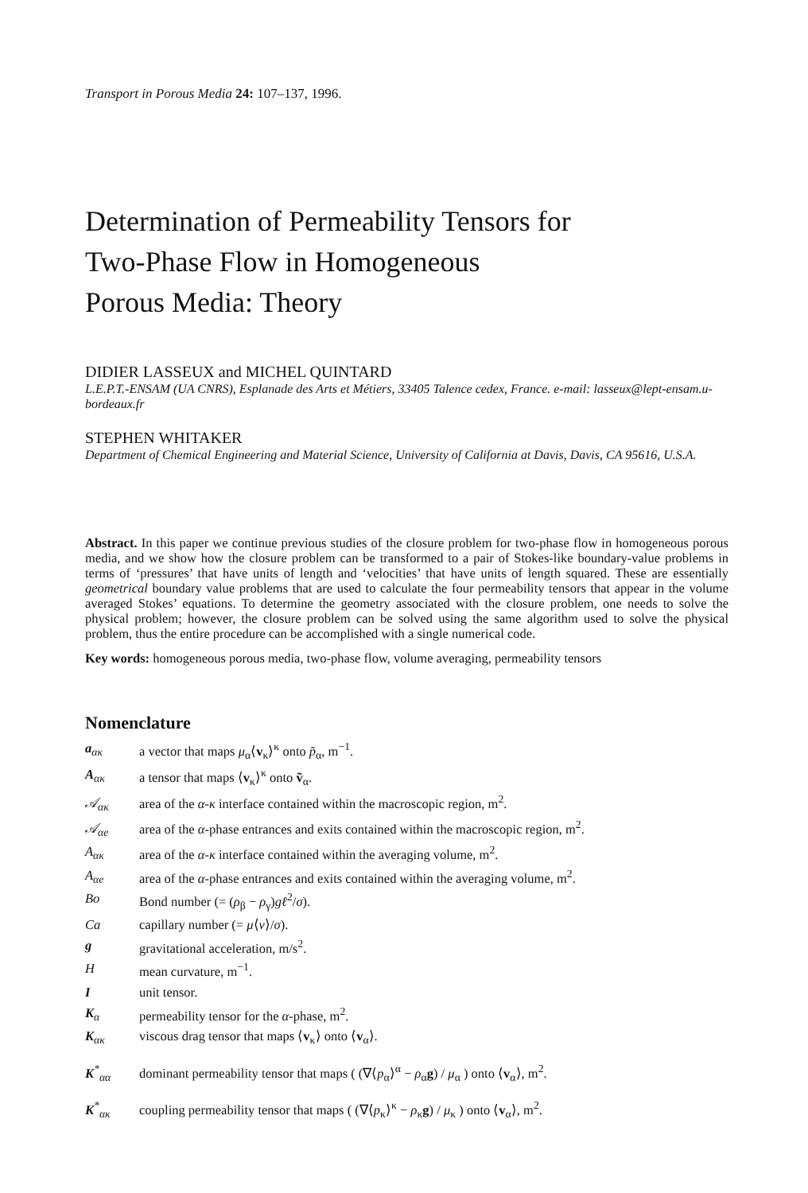Transport in Porous Media 24: 107–137, 1996.
Determination of Permeability Tensors for
Two-Phase Flow in Homogeneous
Porous Media: Theory
DIDIER LASSEUX and MICHEL QUINTARD
L.E.P.T.-ENSAM (UA CNRS), Esplanade des Arts et Métiers, 33405 Talence cedex, France. e-mail: lasseux@lept-ensam.u-bordeaux.fr
STEPHEN WHITAKER
Department of Chemical Engineering and Material Science, University of California at Davis, Davis, CA 95616, U.S.A.
Abstract. In this paper we continue previous studies of the closure problem for two-phase flow in homogeneous porous media, and we show how the closure problem can be transformed to a pair of Stokes-like boundary-value problems in terms of ‘pressures’ that have units of length and ‘velocities’ that have units of length squared. These are essentially geometrical boundary value problems that are used to calculate the four permeability tensors that appear in the volume averaged Stokes’ equations. To determine the geometry associated with the closure problem, one needs to solve the physical problem; however, the closure problem can be solved using the same algorithm used to solve the physical problem, thus the entire procedure can be accomplished with a single numerical code.
Key words: homogeneous porous media, two-phase flow, volume averaging, permeability tensors
Nomenclature
| a<sub>ακ</sub> | a vector that maps μ<sub>α</sub>⟨ v<sub>κ</sub>⟩<sup>κ</sup> onto p̃<sub>α</sub>, m<sup>−1</sup>. |
| A<sub>ακ</sub> | a tensor that maps ⟨ v<sub>κ</sub>⟩<sup>κ</sup> onto ṽ<sub>α</sub>. |
| 𝒜<sub>ακ</sub> | area of the α - κ interface contained within the macroscopic region, m<sup>2</sup>. |
| 𝒜<sub>αe</sub> | area of the α -phase entrances and exits contained within the macroscopic region, m<sup>2</sup>. |
| A<sub>ακ</sub> | area of the α - κ interface contained within the averaging volume, m<sup>2</sup>. |
| A<sub>αe</sub> | area of the α -phase entrances and exits contained within the averaging volume, m<sup>2</sup>. |
| Bo | Bond number (= ( ρ<sub>β</sub> − ρ<sub>γ</sub>) gℓ<sup>2</sup>/ σ ). |
| Ca | capillary number (= μ ⟨ v ⟩/ σ ). |
| g | gravitational acceleration, m/s<sup>2</sup>. |
| H | mean curvature, m<sup>−1</sup>. |
| I | unit tensor. |
| K<sub>α</sub> | permeability tensor for the α -phase, m<sup>2</sup>. |
| K<sub>ακ</sub> | viscous drag tensor that maps ⟨ v<sub>κ</sub>⟩ onto ⟨ v<sub>α</sub>⟩. |
| K<sup>*</sup><sub>αα</sub> | dominant permeability tensor that maps ( (∇⟨ p<sub>α</sub>⟩<sup>α</sup> − ρ<sub>α</sub> g ) / μ<sub>α</sub> ) onto ⟨ v<sub>α</sub>⟩, m<sup>2</sup>. |
| K<sup>*</sup><sub>ακ</sub> | coupling permeability tensor that maps ( (∇⟨ p<sub>κ</sub>⟩<sup>κ</sup> − ρ<sub>κ</sub> g ) / μ<sub>κ</sub> ) onto ⟨ v<sub>α</sub>⟩, m<sup>2</sup>. |